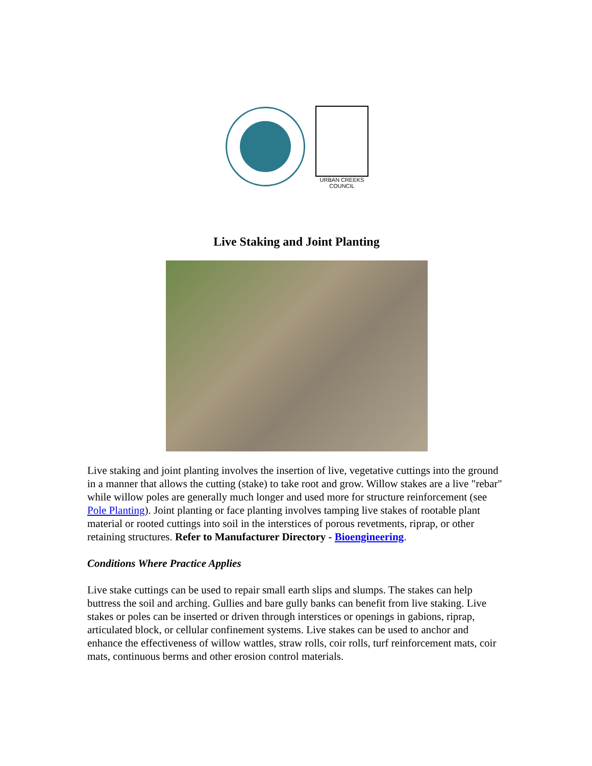URBAN CREEKS COUNCIL
Live Staking and Joint Planting
Live staking and joint planting involves the insertion of live, vegetative cuttings into the ground in a manner that allows the cutting (stake) to take root and grow. Willow stakes are a live "rebar" while willow poles are generally much longer and used more for structure reinforcement (see Pole Planting). Joint planting or face planting involves tamping live stakes of rootable plant material or rooted cuttings into soil in the interstices of porous revetments, riprap, or other retaining structures. Refer to Manufacturer Directory - Bioengineering.
Conditions Where Practice Applies
Live stake cuttings can be used to repair small earth slips and slumps. The stakes can help buttress the soil and arching. Gullies and bare gully banks can benefit from live staking. Live stakes or poles can be inserted or driven through interstices or openings in gabions, riprap, articulated block, or cellular confinement systems. Live stakes can be used to anchor and enhance the effectiveness of willow wattles, straw rolls, coir rolls, turf reinforcement mats, coir mats, continuous berms and other erosion control materials.